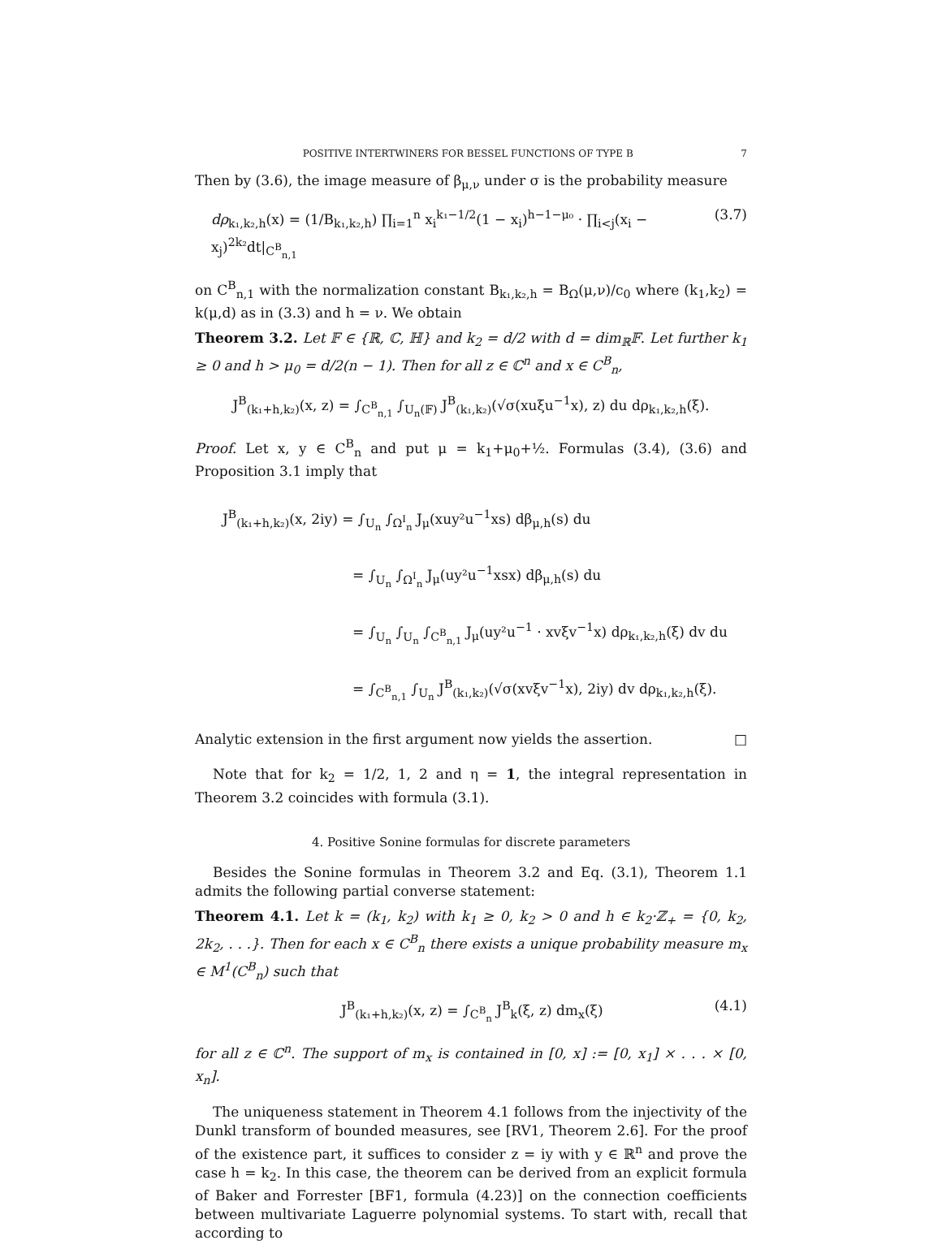POSITIVE INTERTWINERS FOR BESSEL FUNCTIONS OF TYPE B 7
Then by (3.6), the image measure of β<sub>μ,ν</sub> under σ is the probability measure
dρ<sub>k₁,k₂,h</sub>(x) = (1/B<sub>k₁,k₂,h</sub>) ∏<sub>i=1</sub><sup>n</sup> x<sub>i</sub><sup>k₁−1/2</sup>(1 − x<sub>i</sub>)<sup>h−1−μ₀</sup> · ∏<sub>i<j</sub>(x<sub>i</sub> − x<sub>j</sub>)<sup>2k₂</sup>dt|<sub>C<sup>B</sup><sub>n,1</sub></sub> (3.7)
on C<sup>B</sup><sub>n,1</sub> with the normalization constant B<sub>k₁,k₂,h</sub> = B<sub>Ω</sub>(μ,ν)/c<sub>0</sub> where (k<sub>1</sub>,k<sub>2</sub>) = k(μ,d) as in (3.3) and h = ν. We obtain
Theorem 3.2. Let 𝔽 ∈ {ℝ, ℂ, ℍ} and k<sub>2</sub> = d/2 with d = dim<sub>ℝ</sub>𝔽. Let further k<sub>1</sub> ≥ 0 and h > μ<sub>0</sub> = d/2(n − 1). Then for all z ∈ ℂ<sup>n</sup> and x ∈ C<sup>B</sup><sub>n</sub>,
J<sup>B</sup><sub>(k₁+h,k₂)</sub>(x, z) = ∫<sub>C<sup>B</sup><sub>n,1</sub></sub> ∫<sub>U<sub>n</sub>(𝔽)</sub> J<sup>B</sup><sub>(k₁,k₂)</sub>(√σ(xuξu<sup>−1</sup>x), z) du dρ<sub>k₁,k₂,h</sub>(ξ).
Proof. Let x, y ∈ C<sup>B</sup><sub>n</sub> and put μ = k<sub>1</sub>+μ<sub>0</sub>+½. Formulas (3.4), (3.6) and Proposition 3.1 imply that
J<sup>B</sup><sub>(k₁+h,k₂)</sub>(x, 2iy) = ∫<sub>U<sub>n</sub></sub> ∫<sub>Ω<sup>I</sup><sub>n</sub></sub> J<sub>μ</sub>(xuy²u<sup>−1</sup>xs) dβ<sub>μ,h</sub>(s) du
= ∫<sub>U<sub>n</sub></sub> ∫<sub>Ω<sup>I</sup><sub>n</sub></sub> J<sub>μ</sub>(uy²u<sup>−1</sup>xsx) dβ<sub>μ,h</sub>(s) du
= ∫<sub>U<sub>n</sub></sub> ∫<sub>U<sub>n</sub></sub> ∫<sub>C<sup>B</sup><sub>n,1</sub></sub> J<sub>μ</sub>(uy²u<sup>−1</sup> · xvξv<sup>−1</sup>x) dρ<sub>k₁,k₂,h</sub>(ξ) dv du
= ∫<sub>C<sup>B</sup><sub>n,1</sub></sub> ∫<sub>U<sub>n</sub></sub> J<sup>B</sup><sub>(k₁,k₂)</sub>(√σ(xvξv<sup>−1</sup>x), 2iy) dv dρ<sub>k₁,k₂,h</sub>(ξ).
Analytic extension in the first argument now yields the assertion. □
Note that for k<sub>2</sub> = 1/2, 1, 2 and η = 1, the integral representation in Theorem 3.2 coincides with formula (3.1).
4. Positive Sonine formulas for discrete parameters
Besides the Sonine formulas in Theorem 3.2 and Eq. (3.1), Theorem 1.1 admits the following partial converse statement:
Theorem 4.1. Let k = (k<sub>1</sub>, k<sub>2</sub>) with k<sub>1</sub> ≥ 0, k<sub>2</sub> > 0 and h ∈ k<sub>2</sub>·ℤ<sub>+</sub> = {0, k<sub>2</sub>, 2k<sub>2</sub>, . . .}. Then for each x ∈ C<sup>B</sup><sub>n</sub> there exists a unique probability measure m<sub>x</sub> ∈ M<sup>1</sup>(C<sup>B</sup><sub>n</sub>) such that
J<sup>B</sup><sub>(k₁+h,k₂)</sub>(x, z) = ∫<sub>C<sup>B</sup><sub>n</sub></sub> J<sup>B</sup><sub>k</sub>(ξ, z) dm<sub>x</sub>(ξ) (4.1)
for all z ∈ ℂ<sup>n</sup>. The support of m<sub>x</sub> is contained in [0, x] := [0, x<sub>1</sub>] × . . . × [0, x<sub>n</sub>].
The uniqueness statement in Theorem 4.1 follows from the injectivity of the Dunkl transform of bounded measures, see [RV1, Theorem 2.6]. For the proof of the existence part, it suffices to consider z = iy with y ∈ ℝ<sup>n</sup> and prove the case h = k<sub>2</sub>. In this case, the theorem can be derived from an explicit formula of Baker and Forrester [BF1, formula (4.23)] on the connection coefficients between multivariate Laguerre polynomial systems. To start with, recall that according to